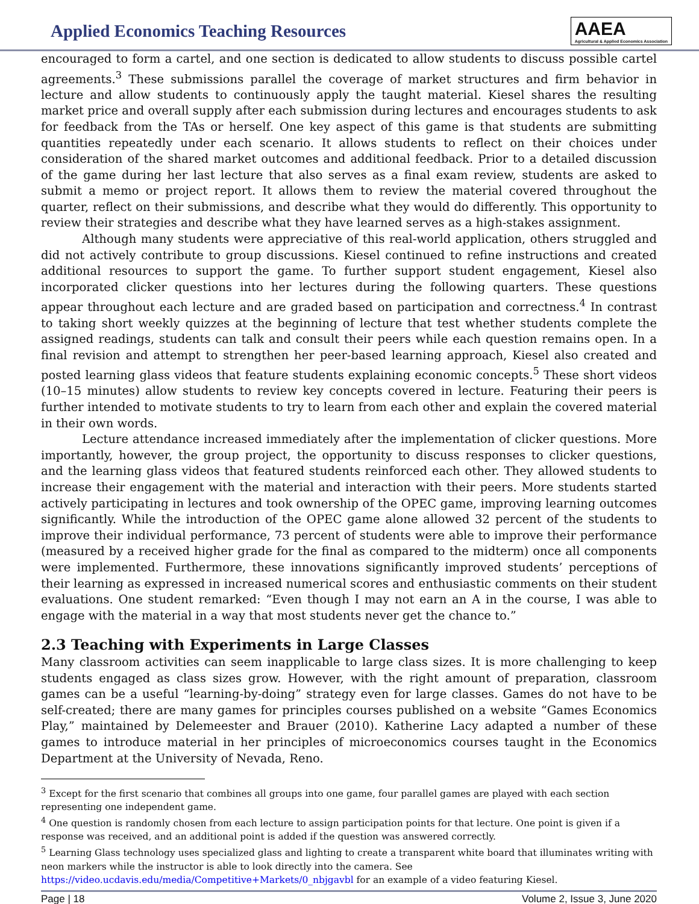Applied Economics Teaching Resources
AAEA
Agricultural & Applied Economics Association
encouraged to form a cartel, and one section is dedicated to allow students to discuss possible cartel agreements.<sup>3</sup> These submissions parallel the coverage of market structures and firm behavior in lecture and allow students to continuously apply the taught material. Kiesel shares the resulting market price and overall supply after each submission during lectures and encourages students to ask for feedback from the TAs or herself. One key aspect of this game is that students are submitting quantities repeatedly under each scenario. It allows students to reflect on their choices under consideration of the shared market outcomes and additional feedback. Prior to a detailed discussion of the game during her last lecture that also serves as a final exam review, students are asked to submit a memo or project report. It allows them to review the material covered throughout the quarter, reflect on their submissions, and describe what they would do differently. This opportunity to review their strategies and describe what they have learned serves as a high-stakes assignment.
Although many students were appreciative of this real-world application, others struggled and did not actively contribute to group discussions. Kiesel continued to refine instructions and created additional resources to support the game. To further support student engagement, Kiesel also incorporated clicker questions into her lectures during the following quarters. These questions appear throughout each lecture and are graded based on participation and correctness.<sup>4</sup> In contrast to taking short weekly quizzes at the beginning of lecture that test whether students complete the assigned readings, students can talk and consult their peers while each question remains open. In a final revision and attempt to strengthen her peer-based learning approach, Kiesel also created and posted learning glass videos that feature students explaining economic concepts.<sup>5</sup> These short videos (10–15 minutes) allow students to review key concepts covered in lecture. Featuring their peers is further intended to motivate students to try to learn from each other and explain the covered material in their own words.
Lecture attendance increased immediately after the implementation of clicker questions. More importantly, however, the group project, the opportunity to discuss responses to clicker questions, and the learning glass videos that featured students reinforced each other. They allowed students to increase their engagement with the material and interaction with their peers. More students started actively participating in lectures and took ownership of the OPEC game, improving learning outcomes significantly. While the introduction of the OPEC game alone allowed 32 percent of the students to improve their individual performance, 73 percent of students were able to improve their performance (measured by a received higher grade for the final as compared to the midterm) once all components were implemented. Furthermore, these innovations significantly improved students’ perceptions of their learning as expressed in increased numerical scores and enthusiastic comments on their student evaluations. One student remarked: “Even though I may not earn an A in the course, I was able to engage with the material in a way that most students never get the chance to.”
2.3 Teaching with Experiments in Large Classes
Many classroom activities can seem inapplicable to large class sizes. It is more challenging to keep students engaged as class sizes grow. However, with the right amount of preparation, classroom games can be a useful “learning-by-doing” strategy even for large classes. Games do not have to be self-created; there are many games for principles courses published on a website “Games Economics Play,” maintained by Delemeester and Brauer (2010). Katherine Lacy adapted a number of these games to introduce material in her principles of microeconomics courses taught in the Economics Department at the University of Nevada, Reno.
<sup>3</sup> Except for the first scenario that combines all groups into one game, four parallel games are played with each section representing one independent game.
<sup>4</sup> One question is randomly chosen from each lecture to assign participation points for that lecture. One point is given if a response was received, and an additional point is added if the question was answered correctly.
<sup>5</sup> Learning Glass technology uses specialized glass and lighting to create a transparent white board that illuminates writing with neon markers while the instructor is able to look directly into the camera. See https://video.ucdavis.edu/media/Competitive+Markets/0_nbjgavbl for an example of a video featuring Kiesel.
Page | 18 Volume 2, Issue 3, June 2020